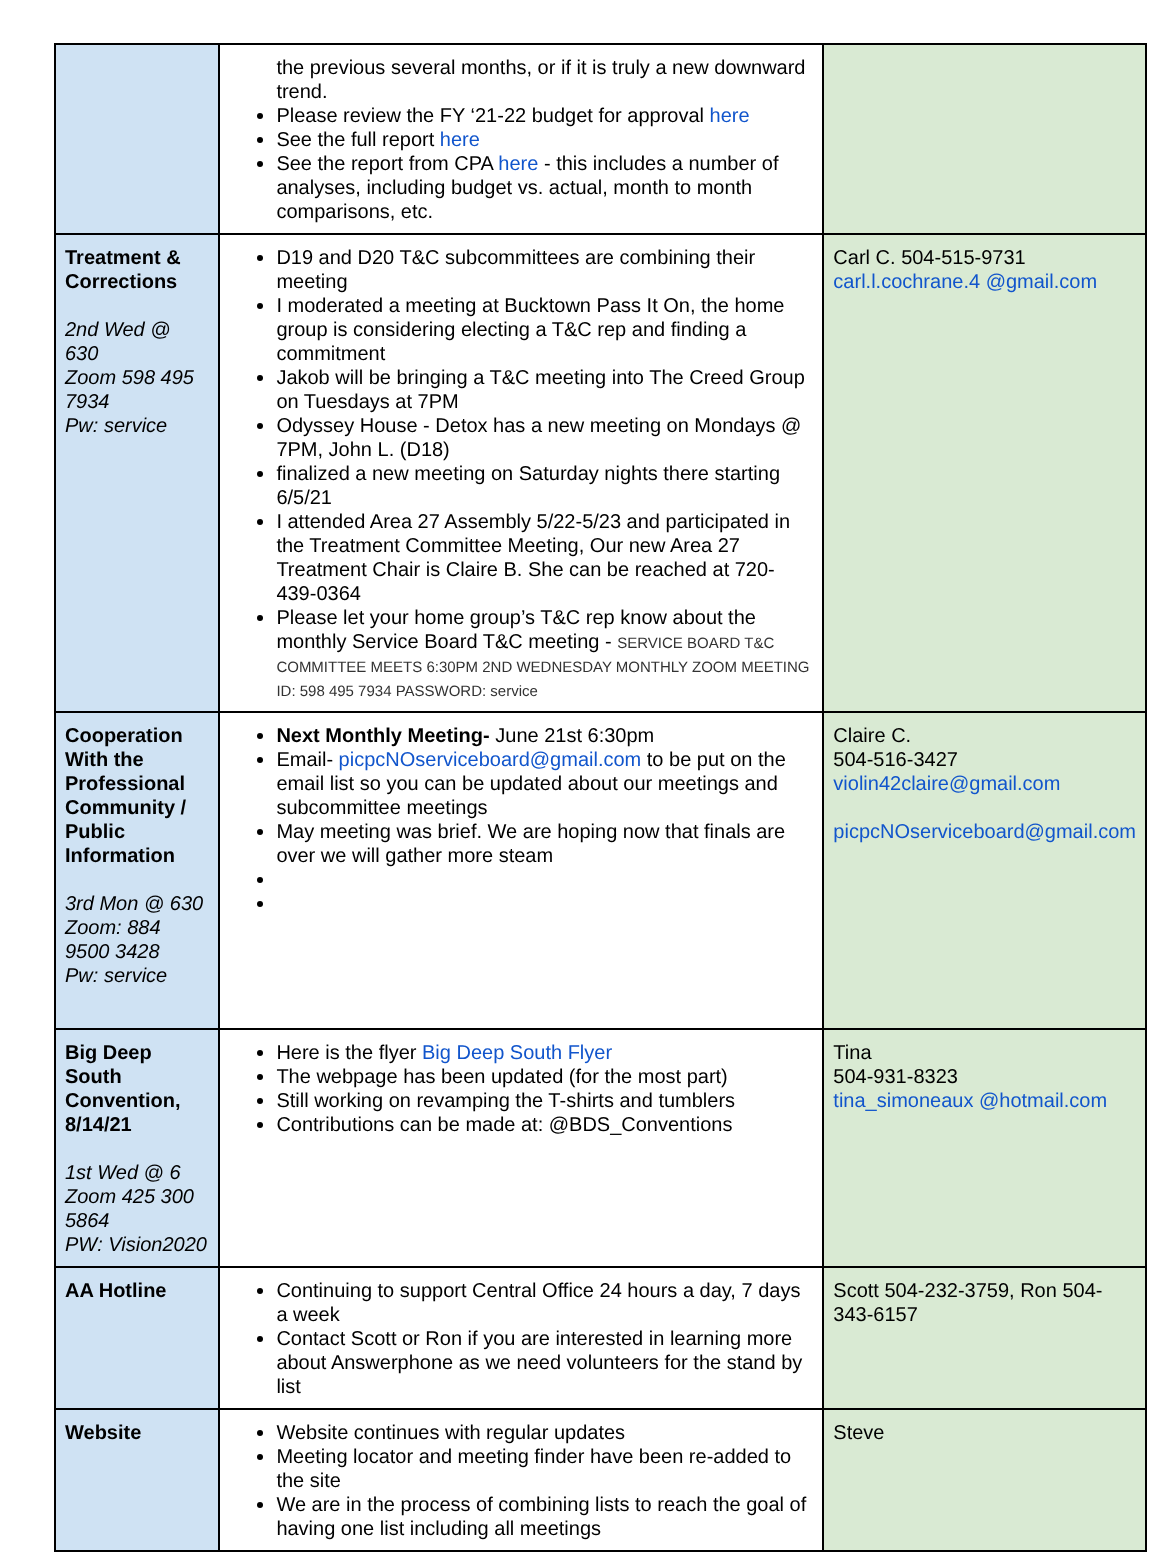| | the previous several months, or if it is truly a new downward trend. Please review the FY ‘21-22 budget for approval here See the full report here See the report from CPA here - this includes a number of analyses, including budget vs. actual, month to month comparisons, etc. | |
| Treatment & Corrections 2nd Wed @ 630 Zoom 598 495 7934 Pw: service | D19 and D20 T&C subcommittees are combining their meeting I moderated a meeting at Bucktown Pass It On, the home group is considering electing a T&C rep and finding a commitment Jakob will be bringing a T&C meeting into The Creed Group on Tuesdays at 7PM Odyssey House - Detox has a new meeting on Mondays @ 7PM, John L. (D18) finalized a new meeting on Saturday nights there starting 6/5/21 I attended Area 27 Assembly 5/22-5/23 and participated in the Treatment Committee Meeting, Our new Area 27 Treatment Chair is Claire B. She can be reached at 720-439-0364 Please let your home group’s T&C rep know about the monthly Service Board T&C meeting - SERVICE BOARD T&C COMMITTEE MEETS 6:30PM 2ND WEDNESDAY MONTHLY ZOOM MEETING ID: 598 495 7934 PASSWORD: service | Carl C. 504-515-9731 carl.l.cochrane.4 @gmail.com |
| Cooperation With the Professional Community / Public Information 3rd Mon @ 630 Zoom: 884 9500 3428 Pw: service | Next Monthly Meeting- June 21st 6:30pm Email- picpcNOserviceboard@gmail.com to be put on the email list so you can be updated about our meetings and subcommittee meetings May meeting was brief. We are hoping now that finals are over we will gather more steam | Claire C. 504-516-3427 violin42claire@gmail.com picpcNOserviceboard@gmail.com |
| Big Deep South Convention, 8/14/21 1st Wed @ 6 Zoom 425 300 5864 PW: Vision2020 | Here is the flyer Big Deep South Flyer The webpage has been updated (for the most part) Still working on revamping the T-shirts and tumblers Contributions can be made at: @BDS_Conventions | Tina 504-931-8323 tina_simoneaux @hotmail.com |
| AA Hotline | Continuing to support Central Office 24 hours a day, 7 days a week Contact Scott or Ron if you are interested in learning more about Answerphone as we need volunteers for the stand by list | Scott 504-232-3759, Ron 504-343-6157 |
| Website | Website continues with regular updates Meeting locator and meeting finder have been re-added to the site We are in the process of combining lists to reach the goal of having one list including all meetings | Steve |